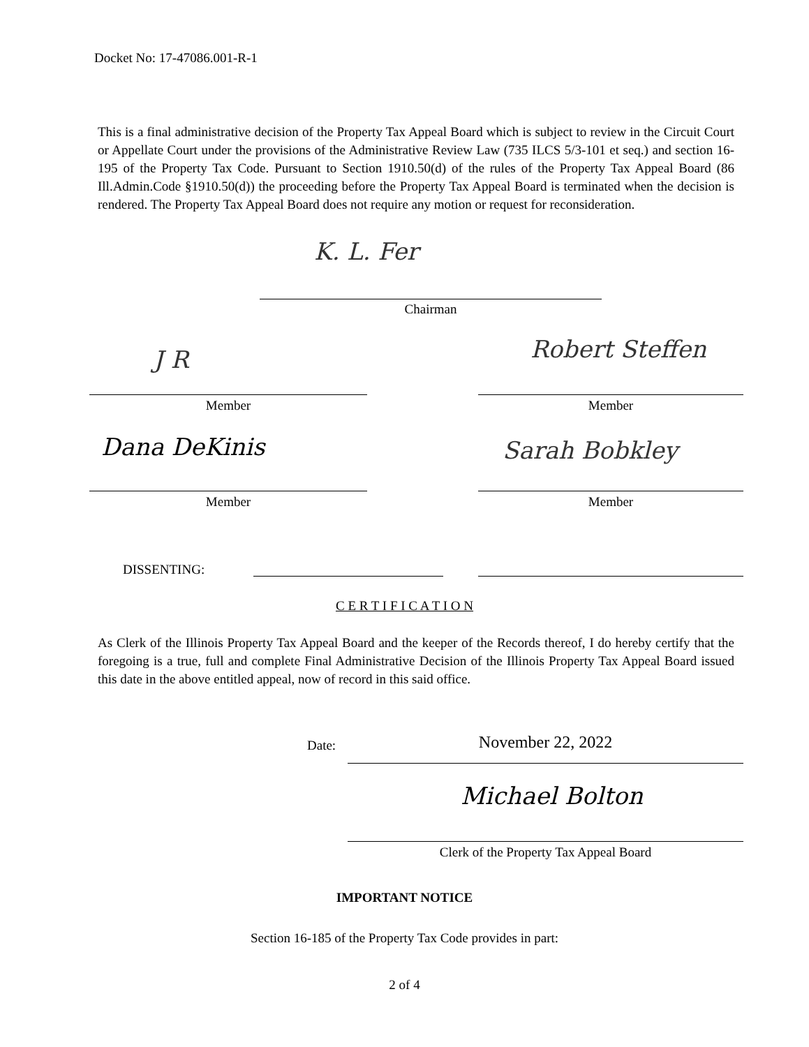Docket No: 17-47086.001-R-1
This is a final administrative decision of the Property Tax Appeal Board which is subject to review in the Circuit Court or Appellate Court under the provisions of the Administrative Review Law (735 ILCS 5/3-101 et seq.) and section 16-195 of the Property Tax Code. Pursuant to Section 1910.50(d) of the rules of the Property Tax Appeal Board (86 Ill.Admin.Code §1910.50(d)) the proceeding before the Property Tax Appeal Board is terminated when the decision is rendered. The Property Tax Appeal Board does not require any motion or request for reconsideration.
K. L. Fer
Chairman
J R Robert Steffen
Member Member
Dana DeKinis Sarah Bobkley
Member Member
DISSENTING:
C E R T I F I C A T I O N
As Clerk of the Illinois Property Tax Appeal Board and the keeper of the Records thereof, I do hereby certify that the foregoing is a true, full and complete Final Administrative Decision of the Illinois Property Tax Appeal Board issued this date in the above entitled appeal, now of record in this said office.
Date: November 22, 2022
Michael Bolton
Clerk of the Property Tax Appeal Board
IMPORTANT NOTICE
Section 16-185 of the Property Tax Code provides in part:
2 of 4